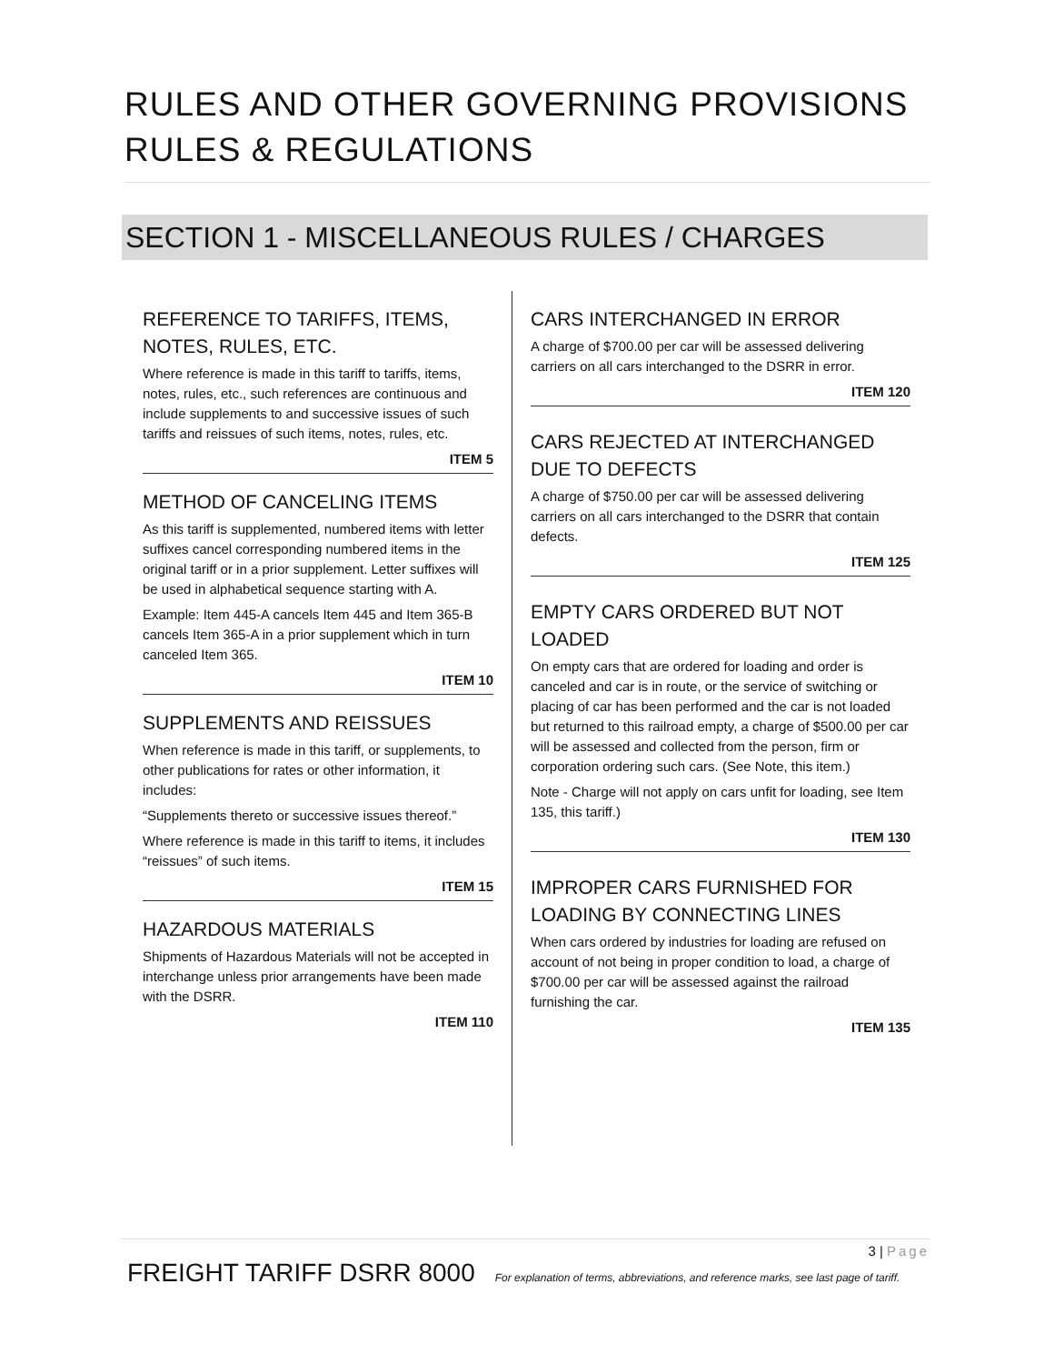RULES AND OTHER GOVERNING PROVISIONS
RULES & REGULATIONS
SECTION 1 - MISCELLANEOUS RULES / CHARGES
REFERENCE TO TARIFFS, ITEMS, NOTES, RULES, ETC.
Where reference is made in this tariff to tariffs, items, notes, rules, etc., such references are continuous and include supplements to and successive issues of such tariffs and reissues of such items, notes, rules, etc.
ITEM 5
METHOD OF CANCELING ITEMS
As this tariff is supplemented, numbered items with letter suffixes cancel corresponding numbered items in the original tariff or in a prior supplement. Letter suffixes will be used in alphabetical sequence starting with A.
Example: Item 445-A cancels Item 445 and Item 365-B cancels Item 365-A in a prior supplement which in turn canceled Item 365.
ITEM 10
SUPPLEMENTS AND REISSUES
When reference is made in this tariff, or supplements, to other publications for rates or other information, it includes:
“Supplements thereto or successive issues thereof.”
Where reference is made in this tariff to items, it includes “reissues” of such items.
ITEM 15
HAZARDOUS MATERIALS
Shipments of Hazardous Materials will not be accepted in interchange unless prior arrangements have been made with the DSRR.
ITEM 110
CARS INTERCHANGED IN ERROR
A charge of $700.00 per car will be assessed delivering carriers on all cars interchanged to the DSRR in error.
ITEM 120
CARS REJECTED AT INTERCHANGED DUE TO DEFECTS
A charge of $750.00 per car will be assessed delivering carriers on all cars interchanged to the DSRR that contain defects.
ITEM 125
EMPTY CARS ORDERED BUT NOT LOADED
On empty cars that are ordered for loading and order is canceled and car is in route, or the service of switching or placing of car has been performed and the car is not loaded but returned to this railroad empty, a charge of $500.00 per car will be assessed and collected from the person, firm or corporation ordering such cars. (See Note, this item.)
Note - Charge will not apply on cars unfit for loading, see Item 135, this tariff.)
ITEM 130
IMPROPER CARS FURNISHED FOR LOADING BY CONNECTING LINES
When cars ordered by industries for loading are refused on account of not being in proper condition to load, a charge of $700.00 per car will be assessed against the railroad furnishing the car.
ITEM 135
3 | Page
FREIGHT TARIFF DSRR 8000 For explanation of terms, abbreviations, and reference marks, see last page of tariff.